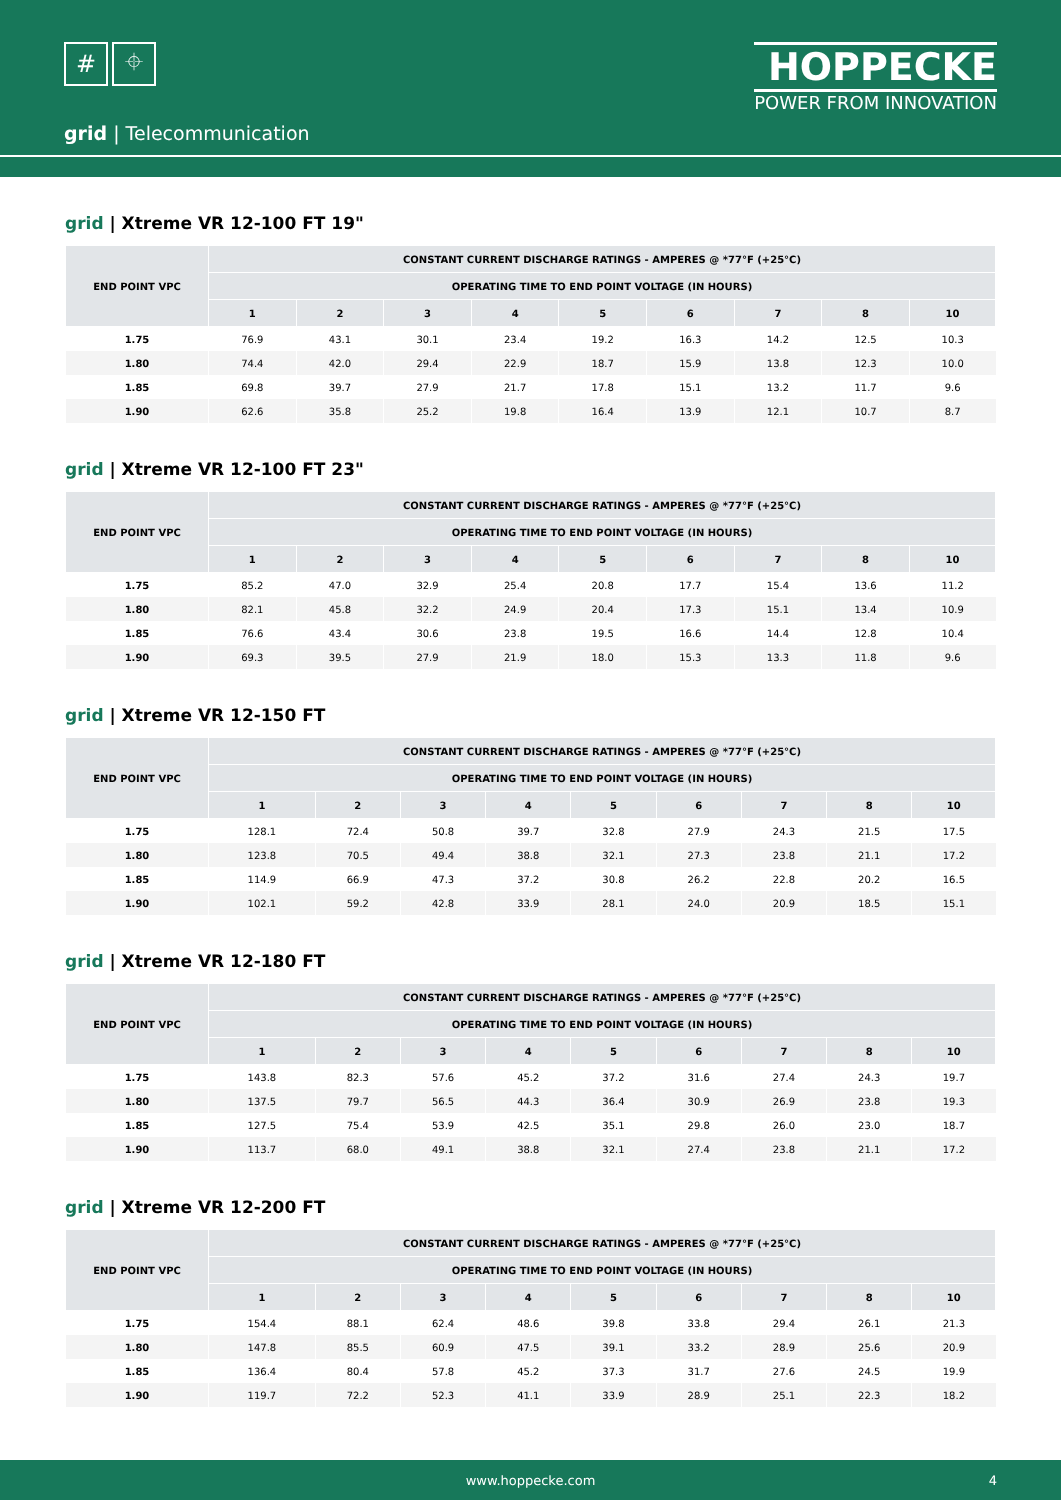# ⌖
HOPPECKE
POWER FROM INNOVATION
grid | Telecommunication
grid | Xtreme VR 12-100 FT 19"
| END POINT VPC | CONSTANT CURRENT DISCHARGE RATINGS - AMPERES @ *77°F (+25°C) | | | | | | | | |
| --- | --- | --- | --- | --- | --- | --- | --- | --- | --- |
| | OPERATING TIME TO END POINT VOLTAGE (IN HOURS) | | | | | | | | |
| | 1 | 2 | 3 | 4 | 5 | 6 | 7 | 8 | 10 |
| 1.75 | 76.9 | 43.1 | 30.1 | 23.4 | 19.2 | 16.3 | 14.2 | 12.5 | 10.3 |
| 1.80 | 74.4 | 42.0 | 29.4 | 22.9 | 18.7 | 15.9 | 13.8 | 12.3 | 10.0 |
| 1.85 | 69.8 | 39.7 | 27.9 | 21.7 | 17.8 | 15.1 | 13.2 | 11.7 | 9.6 |
| 1.90 | 62.6 | 35.8 | 25.2 | 19.8 | 16.4 | 13.9 | 12.1 | 10.7 | 8.7 |
grid | Xtreme VR 12-100 FT 23"
| END POINT VPC | CONSTANT CURRENT DISCHARGE RATINGS - AMPERES @ *77°F (+25°C) | | | | | | | | |
| --- | --- | --- | --- | --- | --- | --- | --- | --- | --- |
| | OPERATING TIME TO END POINT VOLTAGE (IN HOURS) | | | | | | | | |
| | 1 | 2 | 3 | 4 | 5 | 6 | 7 | 8 | 10 |
| 1.75 | 85.2 | 47.0 | 32.9 | 25.4 | 20.8 | 17.7 | 15.4 | 13.6 | 11.2 |
| 1.80 | 82.1 | 45.8 | 32.2 | 24.9 | 20.4 | 17.3 | 15.1 | 13.4 | 10.9 |
| 1.85 | 76.6 | 43.4 | 30.6 | 23.8 | 19.5 | 16.6 | 14.4 | 12.8 | 10.4 |
| 1.90 | 69.3 | 39.5 | 27.9 | 21.9 | 18.0 | 15.3 | 13.3 | 11.8 | 9.6 |
grid | Xtreme VR 12-150 FT
| END POINT VPC | CONSTANT CURRENT DISCHARGE RATINGS - AMPERES @ *77°F (+25°C) | | | | | | | | |
| --- | --- | --- | --- | --- | --- | --- | --- | --- | --- |
| | OPERATING TIME TO END POINT VOLTAGE (IN HOURS) | | | | | | | | |
| | 1 | 2 | 3 | 4 | 5 | 6 | 7 | 8 | 10 |
| 1.75 | 128.1 | 72.4 | 50.8 | 39.7 | 32.8 | 27.9 | 24.3 | 21.5 | 17.5 |
| 1.80 | 123.8 | 70.5 | 49.4 | 38.8 | 32.1 | 27.3 | 23.8 | 21.1 | 17.2 |
| 1.85 | 114.9 | 66.9 | 47.3 | 37.2 | 30.8 | 26.2 | 22.8 | 20.2 | 16.5 |
| 1.90 | 102.1 | 59.2 | 42.8 | 33.9 | 28.1 | 24.0 | 20.9 | 18.5 | 15.1 |
grid | Xtreme VR 12-180 FT
| END POINT VPC | CONSTANT CURRENT DISCHARGE RATINGS - AMPERES @ *77°F (+25°C) | | | | | | | | |
| --- | --- | --- | --- | --- | --- | --- | --- | --- | --- |
| | OPERATING TIME TO END POINT VOLTAGE (IN HOURS) | | | | | | | | |
| | 1 | 2 | 3 | 4 | 5 | 6 | 7 | 8 | 10 |
| 1.75 | 143.8 | 82.3 | 57.6 | 45.2 | 37.2 | 31.6 | 27.4 | 24.3 | 19.7 |
| 1.80 | 137.5 | 79.7 | 56.5 | 44.3 | 36.4 | 30.9 | 26.9 | 23.8 | 19.3 |
| 1.85 | 127.5 | 75.4 | 53.9 | 42.5 | 35.1 | 29.8 | 26.0 | 23.0 | 18.7 |
| 1.90 | 113.7 | 68.0 | 49.1 | 38.8 | 32.1 | 27.4 | 23.8 | 21.1 | 17.2 |
grid | Xtreme VR 12-200 FT
| END POINT VPC | CONSTANT CURRENT DISCHARGE RATINGS - AMPERES @ *77°F (+25°C) | | | | | | | | |
| --- | --- | --- | --- | --- | --- | --- | --- | --- | --- |
| | OPERATING TIME TO END POINT VOLTAGE (IN HOURS) | | | | | | | | |
| | 1 | 2 | 3 | 4 | 5 | 6 | 7 | 8 | 10 |
| 1.75 | 154.4 | 88.1 | 62.4 | 48.6 | 39.8 | 33.8 | 29.4 | 26.1 | 21.3 |
| 1.80 | 147.8 | 85.5 | 60.9 | 47.5 | 39.1 | 33.2 | 28.9 | 25.6 | 20.9 |
| 1.85 | 136.4 | 80.4 | 57.8 | 45.2 | 37.3 | 31.7 | 27.6 | 24.5 | 19.9 |
| 1.90 | 119.7 | 72.2 | 52.3 | 41.1 | 33.9 | 28.9 | 25.1 | 22.3 | 18.2 |
www.hoppecke.com 4